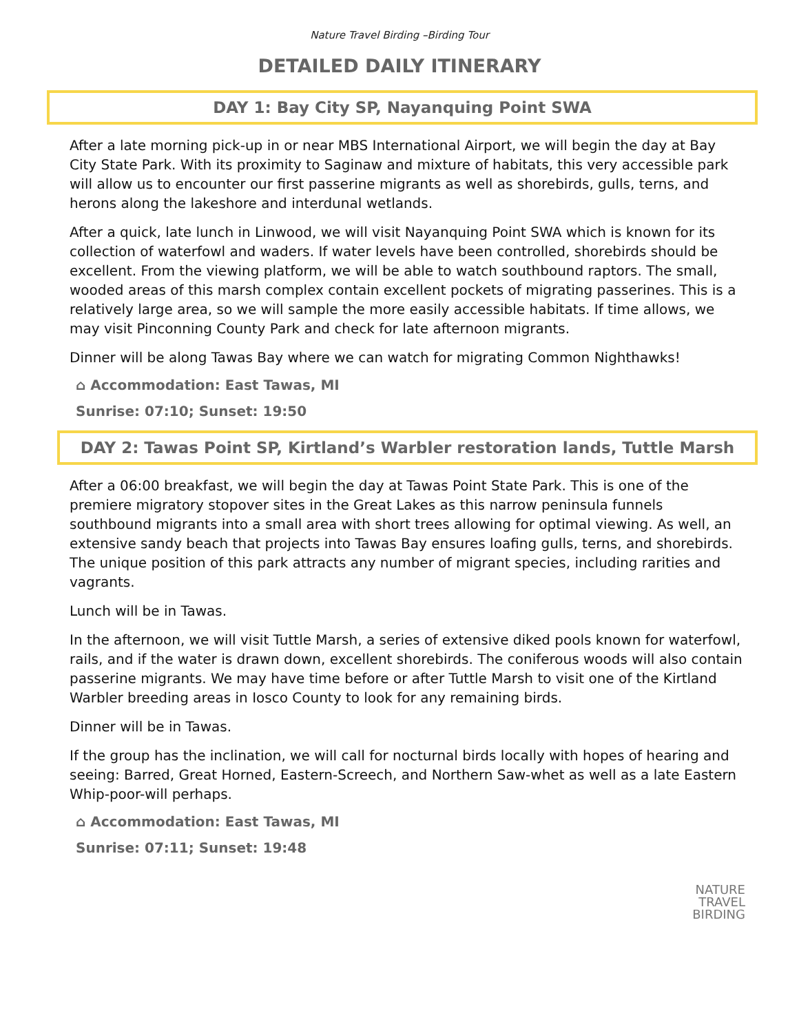Nature Travel Birding –Birding Tour
DETAILED DAILY ITINERARY
DAY 1: Bay City SP, Nayanquing Point SWA
After a late morning pick-up in or near MBS International Airport, we will begin the day at Bay City State Park. With its proximity to Saginaw and mixture of habitats, this very accessible park will allow us to encounter our first passerine migrants as well as shorebirds, gulls, terns, and herons along the lakeshore and interdunal wetlands.
After a quick, late lunch in Linwood, we will visit Nayanquing Point SWA which is known for its collection of waterfowl and waders. If water levels have been controlled, shorebirds should be excellent. From the viewing platform, we will be able to watch southbound raptors. The small, wooded areas of this marsh complex contain excellent pockets of migrating passerines. This is a relatively large area, so we will sample the more easily accessible habitats. If time allows, we may visit Pinconning County Park and check for late afternoon migrants.
Dinner will be along Tawas Bay where we can watch for migrating Common Nighthawks!
⌂ Accommodation: East Tawas, MI
Sunrise: 07:10; Sunset: 19:50
DAY 2: Tawas Point SP, Kirtland’s Warbler restoration lands, Tuttle Marsh
After a 06:00 breakfast, we will begin the day at Tawas Point State Park. This is one of the premiere migratory stopover sites in the Great Lakes as this narrow peninsula funnels southbound migrants into a small area with short trees allowing for optimal viewing. As well, an extensive sandy beach that projects into Tawas Bay ensures loafing gulls, terns, and shorebirds. The unique position of this park attracts any number of migrant species, including rarities and vagrants.
Lunch will be in Tawas.
In the afternoon, we will visit Tuttle Marsh, a series of extensive diked pools known for waterfowl, rails, and if the water is drawn down, excellent shorebirds. The coniferous woods will also contain passerine migrants. We may have time before or after Tuttle Marsh to visit one of the Kirtland Warbler breeding areas in Iosco County to look for any remaining birds.
Dinner will be in Tawas.
If the group has the inclination, we will call for nocturnal birds locally with hopes of hearing and seeing: Barred, Great Horned, Eastern-Screech, and Northern Saw-whet as well as a late Eastern Whip-poor-will perhaps.
⌂ Accommodation: East Tawas, MI
Sunrise: 07:11; Sunset: 19:48
NATURE
TRAVEL
BIRDING